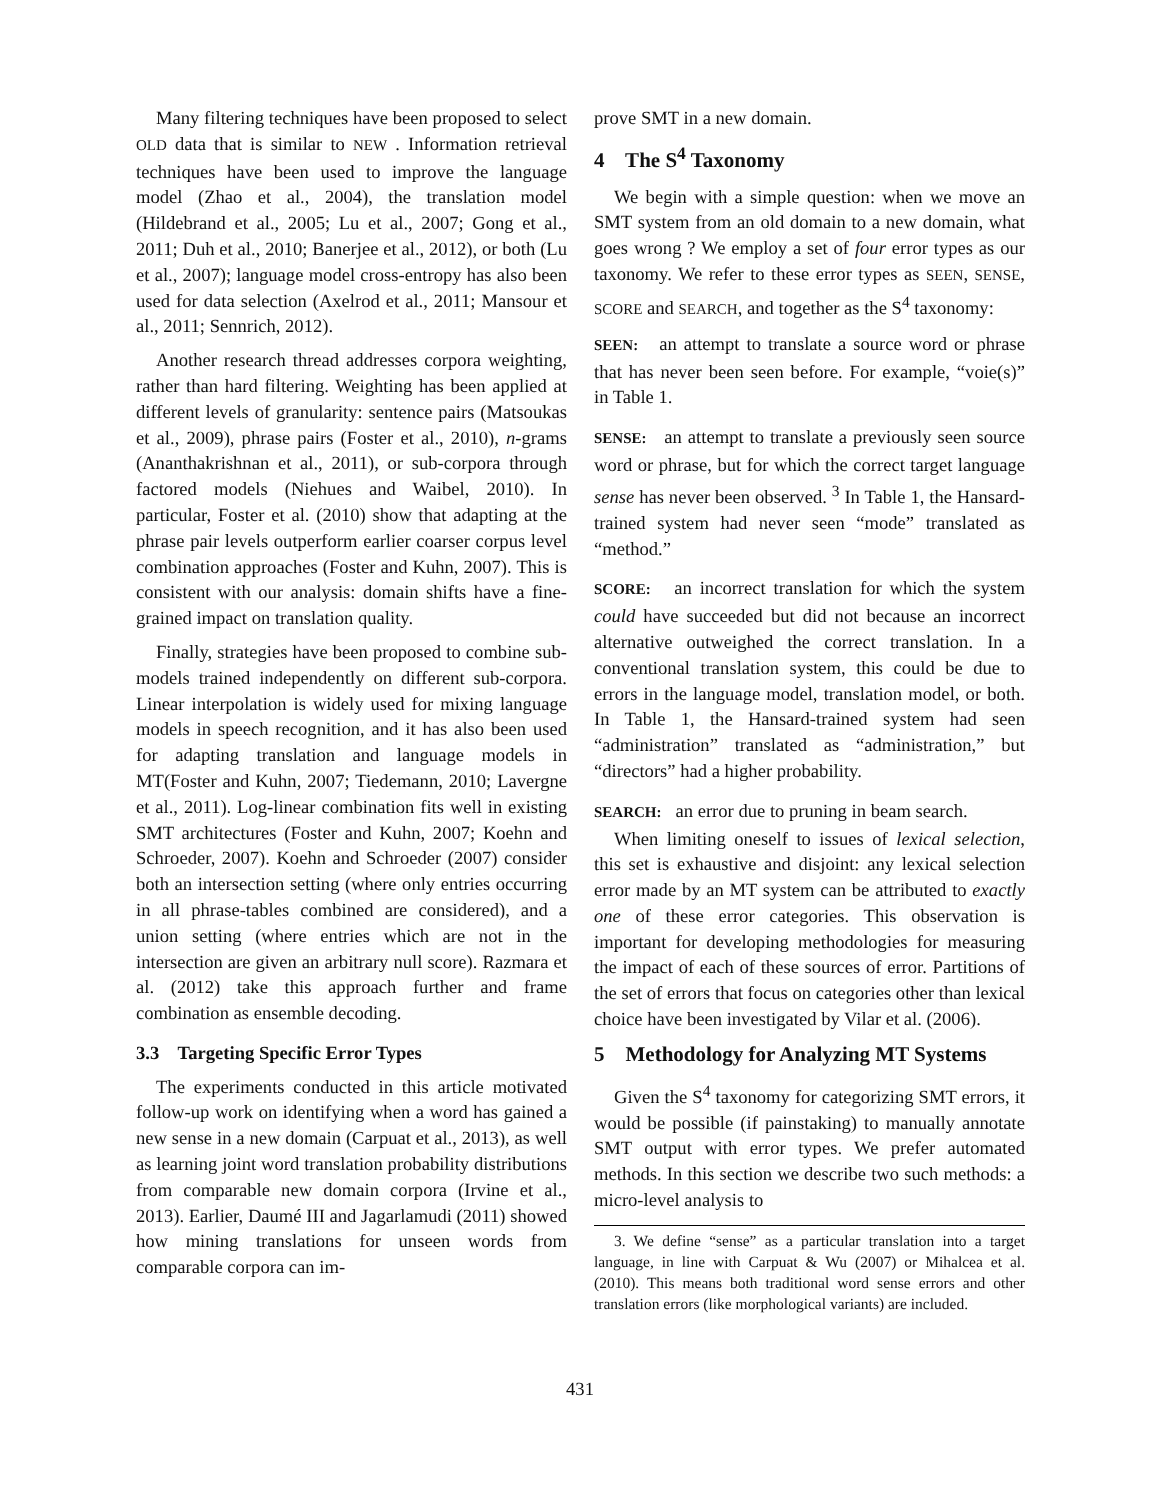Many filtering techniques have been proposed to select OLD data that is similar to NEW . Information retrieval techniques have been used to improve the language model (Zhao et al., 2004), the translation model (Hildebrand et al., 2005; Lu et al., 2007; Gong et al., 2011; Duh et al., 2010; Banerjee et al., 2012), or both (Lu et al., 2007); language model cross-entropy has also been used for data selection (Axelrod et al., 2011; Mansour et al., 2011; Sennrich, 2012).
Another research thread addresses corpora weighting, rather than hard filtering. Weighting has been applied at different levels of granularity: sentence pairs (Matsoukas et al., 2009), phrase pairs (Foster et al., 2010), n-grams (Ananthakrishnan et al., 2011), or sub-corpora through factored models (Niehues and Waibel, 2010). In particular, Foster et al. (2010) show that adapting at the phrase pair levels outperform earlier coarser corpus level combination approaches (Foster and Kuhn, 2007). This is consistent with our analysis: domain shifts have a fine-grained impact on translation quality.
Finally, strategies have been proposed to combine sub-models trained independently on different sub-corpora. Linear interpolation is widely used for mixing language models in speech recognition, and it has also been used for adapting translation and language models in MT(Foster and Kuhn, 2007; Tiedemann, 2010; Lavergne et al., 2011). Log-linear combination fits well in existing SMT architectures (Foster and Kuhn, 2007; Koehn and Schroeder, 2007). Koehn and Schroeder (2007) consider both an intersection setting (where only entries occurring in all phrase-tables combined are considered), and a union setting (where entries which are not in the intersection are given an arbitrary null score). Razmara et al. (2012) take this approach further and frame combination as ensemble decoding.
3.3 Targeting Specific Error Types
The experiments conducted in this article motivated follow-up work on identifying when a word has gained a new sense in a new domain (Carpuat et al., 2013), as well as learning joint word translation probability distributions from comparable new domain corpora (Irvine et al., 2013). Earlier, Daumé III and Jagarlamudi (2011) showed how mining translations for unseen words from comparable corpora can im-
prove SMT in a new domain.
4 The S<sup>4</sup> Taxonomy
We begin with a simple question: when we move an SMT system from an old domain to a new domain, what goes wrong ? We employ a set of four error types as our taxonomy. We refer to these error types as SEEN, SENSE, SCORE and SEARCH, and together as the S<sup>4</sup> taxonomy:
SEEN: an attempt to translate a source word or phrase that has never been seen before. For example, “voie(s)” in Table 1.
SENSE: an attempt to translate a previously seen source word or phrase, but for which the correct target language sense has never been observed. <sup>3</sup> In Table 1, the Hansard-trained system had never seen “mode” translated as “method.”
SCORE: an incorrect translation for which the system could have succeeded but did not because an incorrect alternative outweighed the correct translation. In a conventional translation system, this could be due to errors in the language model, translation model, or both. In Table 1, the Hansard-trained system had seen “administration” translated as “administration,” but “directors” had a higher probability.
SEARCH: an error due to pruning in beam search.
When limiting oneself to issues of lexical selection, this set is exhaustive and disjoint: any lexical selection error made by an MT system can be attributed to exactly one of these error categories. This observation is important for developing methodologies for measuring the impact of each of these sources of error. Partitions of the set of errors that focus on categories other than lexical choice have been investigated by Vilar et al. (2006).
5 Methodology for Analyzing MT Systems
Given the S<sup>4</sup> taxonomy for categorizing SMT errors, it would be possible (if painstaking) to manually annotate SMT output with error types. We prefer automated methods. In this section we describe two such methods: a micro-level analysis to
3. We define “sense” as a particular translation into a target language, in line with Carpuat & Wu (2007) or Mihalcea et al. (2010). This means both traditional word sense errors and other translation errors (like morphological variants) are included.
431